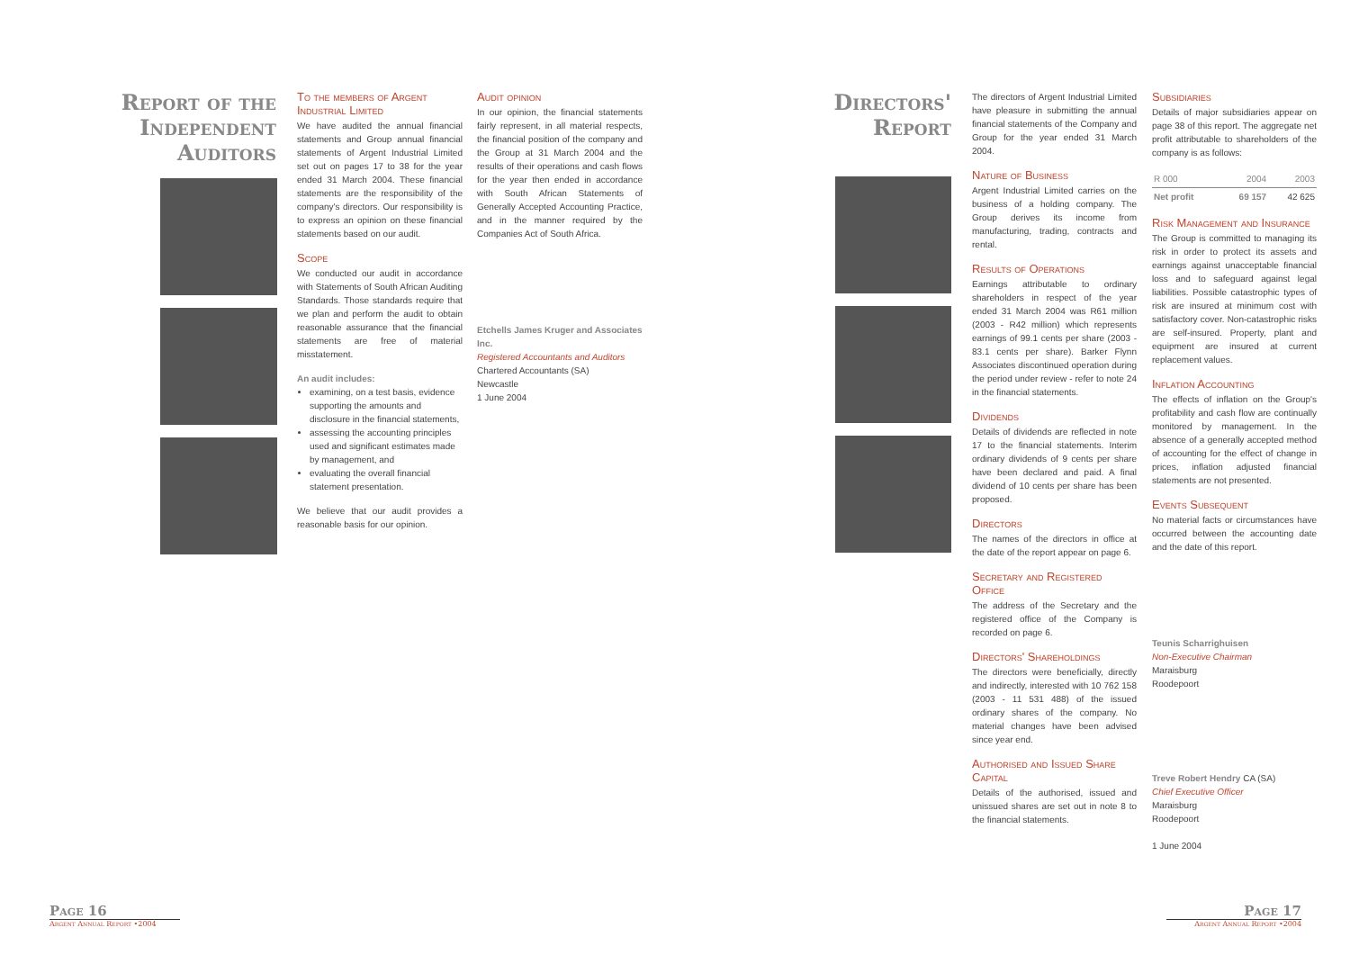Report of the Independent Auditors
To the members of Argent Industrial Limited
We have audited the annual financial statements and Group annual financial statements of Argent Industrial Limited set out on pages 17 to 38 for the year ended 31 March 2004. These financial statements are the responsibility of the company's directors. Our responsibility is to express an opinion on these financial statements based on our audit.
Scope
We conducted our audit in accordance with Statements of South African Auditing Standards. Those standards require that we plan and perform the audit to obtain reasonable assurance that the financial statements are free of material misstatement.
An audit includes:
examining, on a test basis, evidence supporting the amounts and disclosure in the financial statements,
assessing the accounting principles used and significant estimates made by management, and
evaluating the overall financial statement presentation.
We believe that our audit provides a reasonable basis for our opinion.
Audit opinion
In our opinion, the financial statements fairly represent, in all material respects, the financial position of the company and the Group at 31 March 2004 and the results of their operations and cash flows for the year then ended in accordance with South African Statements of Generally Accepted Accounting Practice, and in the manner required by the Companies Act of South Africa.
Etchells James Kruger and Associates Inc.
Registered Accountants and Auditors
Chartered Accountants (SA)
Newcastle
1 June 2004
Directors' Report
The directors of Argent Industrial Limited have pleasure in submitting the annual financial statements of the Company and Group for the year ended 31 March 2004.
Nature of Business
Argent Industrial Limited carries on the business of a holding company. The Group derives its income from manufacturing, trading, contracts and rental.
Results of Operations
Earnings attributable to ordinary shareholders in respect of the year ended 31 March 2004 was R61 million (2003 - R42 million) which represents earnings of 99.1 cents per share (2003 - 83.1 cents per share). Barker Flynn Associates discontinued operation during the period under review - refer to note 24 in the financial statements.
Dividends
Details of dividends are reflected in note 17 to the financial statements. Interim ordinary dividends of 9 cents per share have been declared and paid. A final dividend of 10 cents per share has been proposed.
Directors
The names of the directors in office at the date of the report appear on page 6.
Secretary and Registered Office
The address of the Secretary and the registered office of the Company is recorded on page 6.
Directors' Shareholdings
The directors were beneficially, directly and indirectly, interested with 10 762 158 (2003 - 11 531 488) of the issued ordinary shares of the company. No material changes have been advised since year end.
Authorised and Issued Share Capital
Details of the authorised, issued and unissued shares are set out in note 8 to the financial statements.
Subsidiaries
Details of major subsidiaries appear on page 38 of this report. The aggregate net profit attributable to shareholders of the company is as follows:
| R 000 | 2004 | 2003 |
| --- | --- | --- |
| Net profit | 69 157 | 42 625 |
Risk Management and Insurance
The Group is committed to managing its risk in order to protect its assets and earnings against unacceptable financial loss and to safeguard against legal liabilities. Possible catastrophic types of risk are insured at minimum cost with satisfactory cover. Non-catastrophic risks are self-insured. Property, plant and equipment are insured at current replacement values.
Inflation Accounting
The effects of inflation on the Group's profitability and cash flow are continually monitored by management. In the absence of a generally accepted method of accounting for the effect of change in prices, inflation adjusted financial statements are not presented.
Events Subsequent
No material facts or circumstances have occurred between the accounting date and the date of this report.
Teunis Scharrighuisen
Non-Executive Chairman
Maraisburg
Roodepoort
Treve Robert Hendry CA (SA)
Chief Executive Officer
Maraisburg
Roodepoort
1 June 2004
Page 16
Argent Annual Report •2004
Page 17
Argent Annual Report •2004